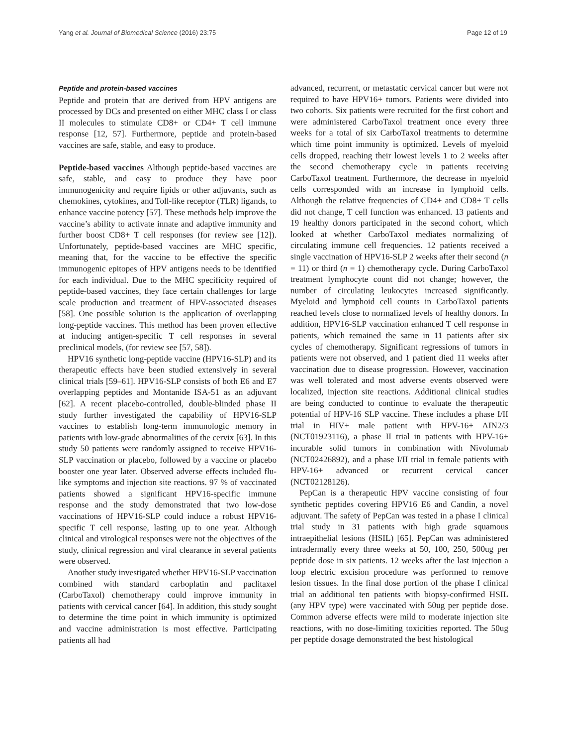Yang et al. Journal of Biomedical Science (2016) 23:75 Page 12 of 19
Peptide and protein-based vaccines
Peptide and protein that are derived from HPV antigens are processed by DCs and presented on either MHC class I or class II molecules to stimulate CD8+ or CD4+ T cell immune response [12, 57]. Furthermore, peptide and protein-based vaccines are safe, stable, and easy to produce.
Peptide-based vaccines Although peptide-based vaccines are safe, stable, and easy to produce they have poor immunogenicity and require lipids or other adjuvants, such as chemokines, cytokines, and Toll-like receptor (TLR) ligands, to enhance vaccine potency [57]. These methods help improve the vaccine’s ability to activate innate and adaptive immunity and further boost CD8+ T cell responses (for review see [12]). Unfortunately, peptide-based vaccines are MHC specific, meaning that, for the vaccine to be effective the specific immunogenic epitopes of HPV antigens needs to be identified for each individual. Due to the MHC specificity required of peptide-based vaccines, they face certain challenges for large scale production and treatment of HPV-associated diseases [58]. One possible solution is the application of overlapping long-peptide vaccines. This method has been proven effective at inducing antigen-specific T cell responses in several preclinical models, (for review see [57, 58]).
HPV16 synthetic long-peptide vaccine (HPV16-SLP) and its therapeutic effects have been studied extensively in several clinical trials [59–61]. HPV16-SLP consists of both E6 and E7 overlapping peptides and Montanide ISA-51 as an adjuvant [62]. A recent placebo-controlled, double-blinded phase II study further investigated the capability of HPV16-SLP vaccines to establish long-term immunologic memory in patients with low-grade abnormalities of the cervix [63]. In this study 50 patients were randomly assigned to receive HPV16-SLP vaccination or placebo, followed by a vaccine or placebo booster one year later. Observed adverse effects included flu-like symptoms and injection site reactions. 97 % of vaccinated patients showed a significant HPV16-specific immune response and the study demonstrated that two low-dose vaccinations of HPV16-SLP could induce a robust HPV16-specific T cell response, lasting up to one year. Although clinical and virological responses were not the objectives of the study, clinical regression and viral clearance in several patients were observed.
Another study investigated whether HPV16-SLP vaccination combined with standard carboplatin and paclitaxel (CarboTaxol) chemotherapy could improve immunity in patients with cervical cancer [64]. In addition, this study sought to determine the time point in which immunity is optimized and vaccine administration is most effective. Participating patients all had
advanced, recurrent, or metastatic cervical cancer but were not required to have HPV16+ tumors. Patients were divided into two cohorts. Six patients were recruited for the first cohort and were administered CarboTaxol treatment once every three weeks for a total of six CarboTaxol treatments to determine which time point immunity is optimized. Levels of myeloid cells dropped, reaching their lowest levels 1 to 2 weeks after the second chemotherapy cycle in patients receiving CarboTaxol treatment. Furthermore, the decrease in myeloid cells corresponded with an increase in lymphoid cells. Although the relative frequencies of CD4+ and CD8+ T cells did not change, T cell function was enhanced. 13 patients and 19 healthy donors participated in the second cohort, which looked at whether CarboTaxol mediates normalizing of circulating immune cell frequencies. 12 patients received a single vaccination of HPV16-SLP 2 weeks after their second (n = 11) or third (n = 1) chemotherapy cycle. During CarboTaxol treatment lymphocyte count did not change; however, the number of circulating leukocytes increased significantly. Myeloid and lymphoid cell counts in CarboTaxol patients reached levels close to normalized levels of healthy donors. In addition, HPV16-SLP vaccination enhanced T cell response in patients, which remained the same in 11 patients after six cycles of chemotherapy. Significant regressions of tumors in patients were not observed, and 1 patient died 11 weeks after vaccination due to disease progression. However, vaccination was well tolerated and most adverse events observed were localized, injection site reactions. Additional clinical studies are being conducted to continue to evaluate the therapeutic potential of HPV-16 SLP vaccine. These includes a phase I/II trial in HIV+ male patient with HPV-16+ AIN2/3 (NCT01923116), a phase II trial in patients with HPV-16+ incurable solid tumors in combination with Nivolumab (NCT02426892), and a phase I/II trial in female patients with HPV-16+ advanced or recurrent cervical cancer (NCT02128126).
PepCan is a therapeutic HPV vaccine consisting of four synthetic peptides covering HPV16 E6 and Candin, a novel adjuvant. The safety of PepCan was tested in a phase I clinical trial study in 31 patients with high grade squamous intraepithelial lesions (HSIL) [65]. PepCan was administered intradermally every three weeks at 50, 100, 250, 500ug per peptide dose in six patients. 12 weeks after the last injection a loop electric excision procedure was performed to remove lesion tissues. In the final dose portion of the phase I clinical trial an additional ten patients with biopsy-confirmed HSIL (any HPV type) were vaccinated with 50ug per peptide dose. Common adverse effects were mild to moderate injection site reactions, with no dose-limiting toxicities reported. The 50ug per peptide dosage demonstrated the best histological